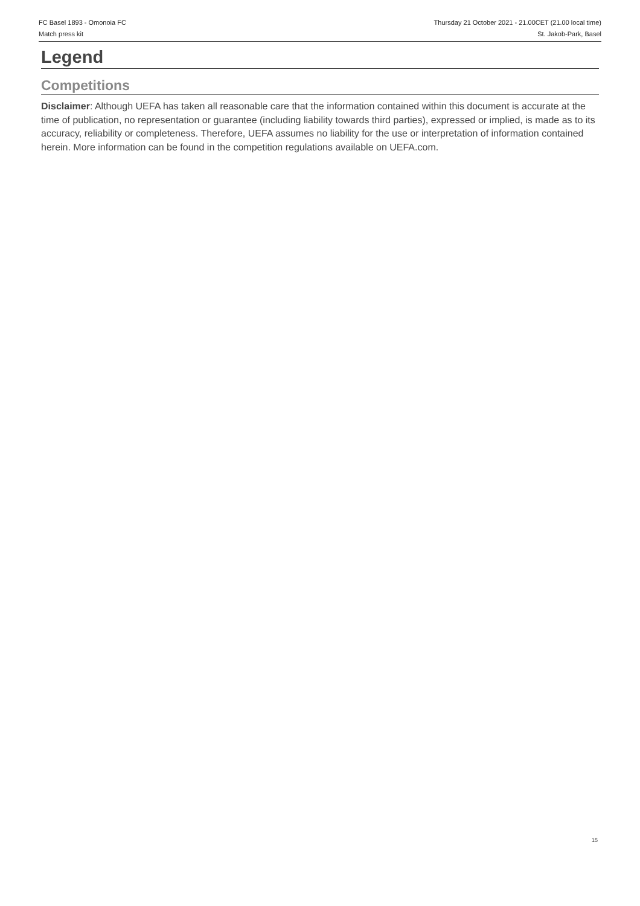FC Basel 1893 - Omonoia FC
Match press kit
Thursday 21 October 2021 - 21.00CET (21.00 local time)
St. Jakob-Park, Basel
Legend
Competitions
Disclaimer: Although UEFA has taken all reasonable care that the information contained within this document is accurate at the time of publication, no representation or guarantee (including liability towards third parties), expressed or implied, is made as to its accuracy, reliability or completeness. Therefore, UEFA assumes no liability for the use or interpretation of information contained herein. More information can be found in the competition regulations available on UEFA.com.
15